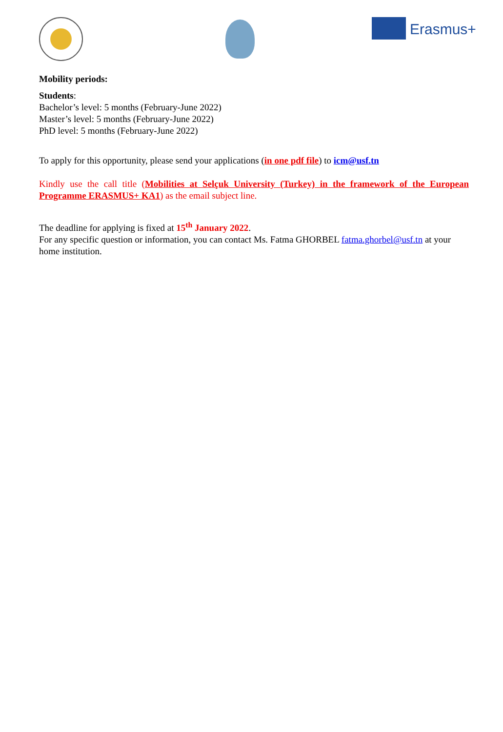Erasmus+
Mobility periods:
Students:
Bachelor’s level: 5 months (February-June 2022)
Master’s level: 5 months (February-June 2022)
PhD level: 5 months (February-June 2022)
To apply for this opportunity, please send your applications (in one pdf file) to icm@usf.tn
Kindly use the call title (Mobilities at Selçuk University (Turkey) in the framework of the European Programme ERASMUS+ KA1) as the email subject line.
The deadline for applying is fixed at 15<sup>th</sup> January 2022.
For any specific question or information, you can contact Ms. Fatma GHORBEL fatma.ghorbel@usf.tn at your home institution.